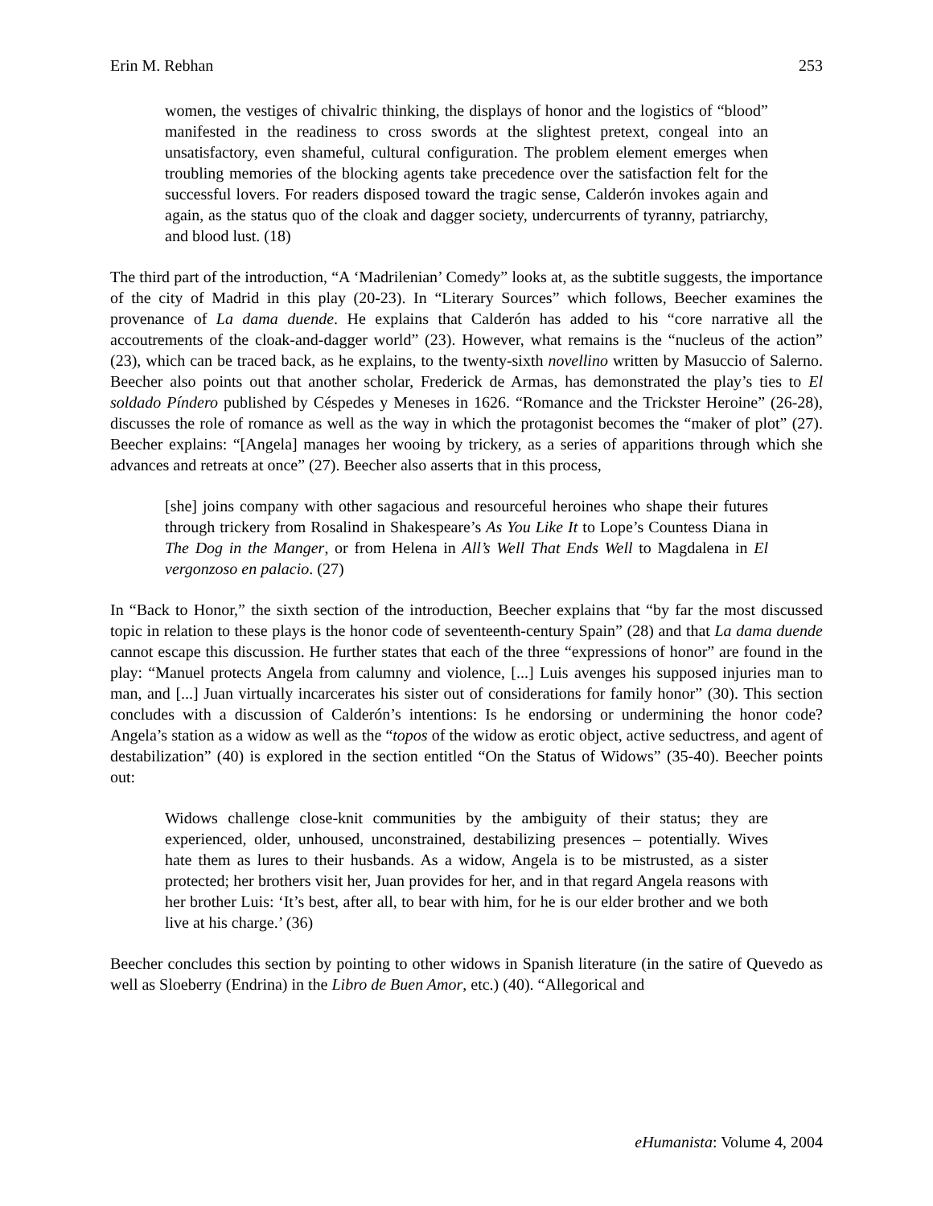Erin M. Rebhan 253
women, the vestiges of chivalric thinking, the displays of honor and the logistics of “blood” manifested in the readiness to cross swords at the slightest pretext, congeal into an unsatisfactory, even shameful, cultural configuration. The problem element emerges when troubling memories of the blocking agents take precedence over the satisfaction felt for the successful lovers. For readers disposed toward the tragic sense, Calderón invokes again and again, as the status quo of the cloak and dagger society, undercurrents of tyranny, patriarchy, and blood lust. (18)
The third part of the introduction, “A ‘Madrilenian’ Comedy” looks at, as the subtitle suggests, the importance of the city of Madrid in this play (20-23). In “Literary Sources” which follows, Beecher examines the provenance of La dama duende. He explains that Calderón has added to his “core narrative all the accoutrements of the cloak-and-dagger world” (23). However, what remains is the “nucleus of the action” (23), which can be traced back, as he explains, to the twenty-sixth novellino written by Masuccio of Salerno. Beecher also points out that another scholar, Frederick de Armas, has demonstrated the play’s ties to El soldado Píndero published by Céspedes y Meneses in 1626. “Romance and the Trickster Heroine” (26-28), discusses the role of romance as well as the way in which the protagonist becomes the “maker of plot” (27). Beecher explains: “[Angela] manages her wooing by trickery, as a series of apparitions through which she advances and retreats at once” (27). Beecher also asserts that in this process,
[she] joins company with other sagacious and resourceful heroines who shape their futures through trickery from Rosalind in Shakespeare’s As You Like It to Lope’s Countess Diana in The Dog in the Manger, or from Helena in All’s Well That Ends Well to Magdalena in El vergonzoso en palacio. (27)
In “Back to Honor,” the sixth section of the introduction, Beecher explains that “by far the most discussed topic in relation to these plays is the honor code of seventeenth-century Spain” (28) and that La dama duende cannot escape this discussion. He further states that each of the three “expressions of honor” are found in the play: “Manuel protects Angela from calumny and violence, [...] Luis avenges his supposed injuries man to man, and [...] Juan virtually incarcerates his sister out of considerations for family honor” (30). This section concludes with a discussion of Calderón’s intentions: Is he endorsing or undermining the honor code? Angela’s station as a widow as well as the “topos of the widow as erotic object, active seductress, and agent of destabilization” (40) is explored in the section entitled “On the Status of Widows” (35-40). Beecher points out:
Widows challenge close-knit communities by the ambiguity of their status; they are experienced, older, unhoused, unconstrained, destabilizing presences – potentially. Wives hate them as lures to their husbands. As a widow, Angela is to be mistrusted, as a sister protected; her brothers visit her, Juan provides for her, and in that regard Angela reasons with her brother Luis: ‘It’s best, after all, to bear with him, for he is our elder brother and we both live at his charge.’ (36)
Beecher concludes this section by pointing to other widows in Spanish literature (in the satire of Quevedo as well as Sloeberry (Endrina) in the Libro de Buen Amor, etc.) (40). “Allegorical and
eHumanista: Volume 4, 2004